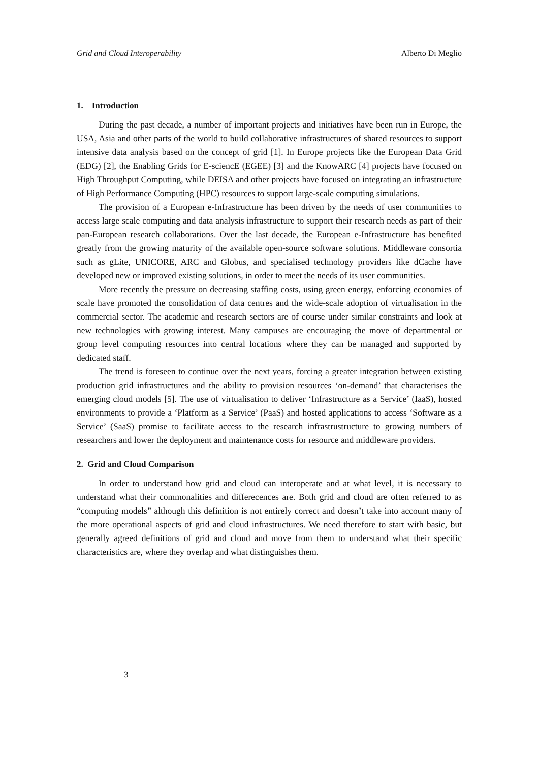Grid and Cloud Interoperability Alberto Di Meglio
1. Introduction
During the past decade, a number of important projects and initiatives have been run in Europe, the USA, Asia and other parts of the world to build collaborative infrastructures of shared resources to support intensive data analysis based on the concept of grid [1]. In Europe projects like the European Data Grid (EDG) [2], the Enabling Grids for E-sciencE (EGEE) [3] and the KnowARC [4] projects have focused on High Throughput Computing, while DEISA and other projects have focused on integrating an infrastructure of High Performance Computing (HPC) resources to support large-scale computing simulations.
The provision of a European e-Infrastructure has been driven by the needs of user communities to access large scale computing and data analysis infrastructure to support their research needs as part of their pan-European research collaborations. Over the last decade, the European e-Infrastructure has benefited greatly from the growing maturity of the available open-source software solutions. Middleware consortia such as gLite, UNICORE, ARC and Globus, and specialised technology providers like dCache have developed new or improved existing solutions, in order to meet the needs of its user communities.
More recently the pressure on decreasing staffing costs, using green energy, enforcing economies of scale have promoted the consolidation of data centres and the wide-scale adoption of virtualisation in the commercial sector. The academic and research sectors are of course under similar constraints and look at new technologies with growing interest. Many campuses are encouraging the move of departmental or group level computing resources into central locations where they can be managed and supported by dedicated staff.
The trend is foreseen to continue over the next years, forcing a greater integration between existing production grid infrastructures and the ability to provision resources ‘on-demand’ that characterises the emerging cloud models [5]. The use of virtualisation to deliver ‘Infrastructure as a Service’ (IaaS), hosted environments to provide a ‘Platform as a Service’ (PaaS) and hosted applications to access ‘Software as a Service’ (SaaS) promise to facilitate access to the research infrastrustructure to growing numbers of researchers and lower the deployment and maintenance costs for resource and middleware providers.
2. Grid and Cloud Comparison
In order to understand how grid and cloud can interoperate and at what level, it is necessary to understand what their commonalities and differecences are. Both grid and cloud are often referred to as “computing models” although this definition is not entirely correct and doesn’t take into account many of the more operational aspects of grid and cloud infrastructures. We need therefore to start with basic, but generally agreed definitions of grid and cloud and move from them to understand what their specific characteristics are, where they overlap and what distinguishes them.
3